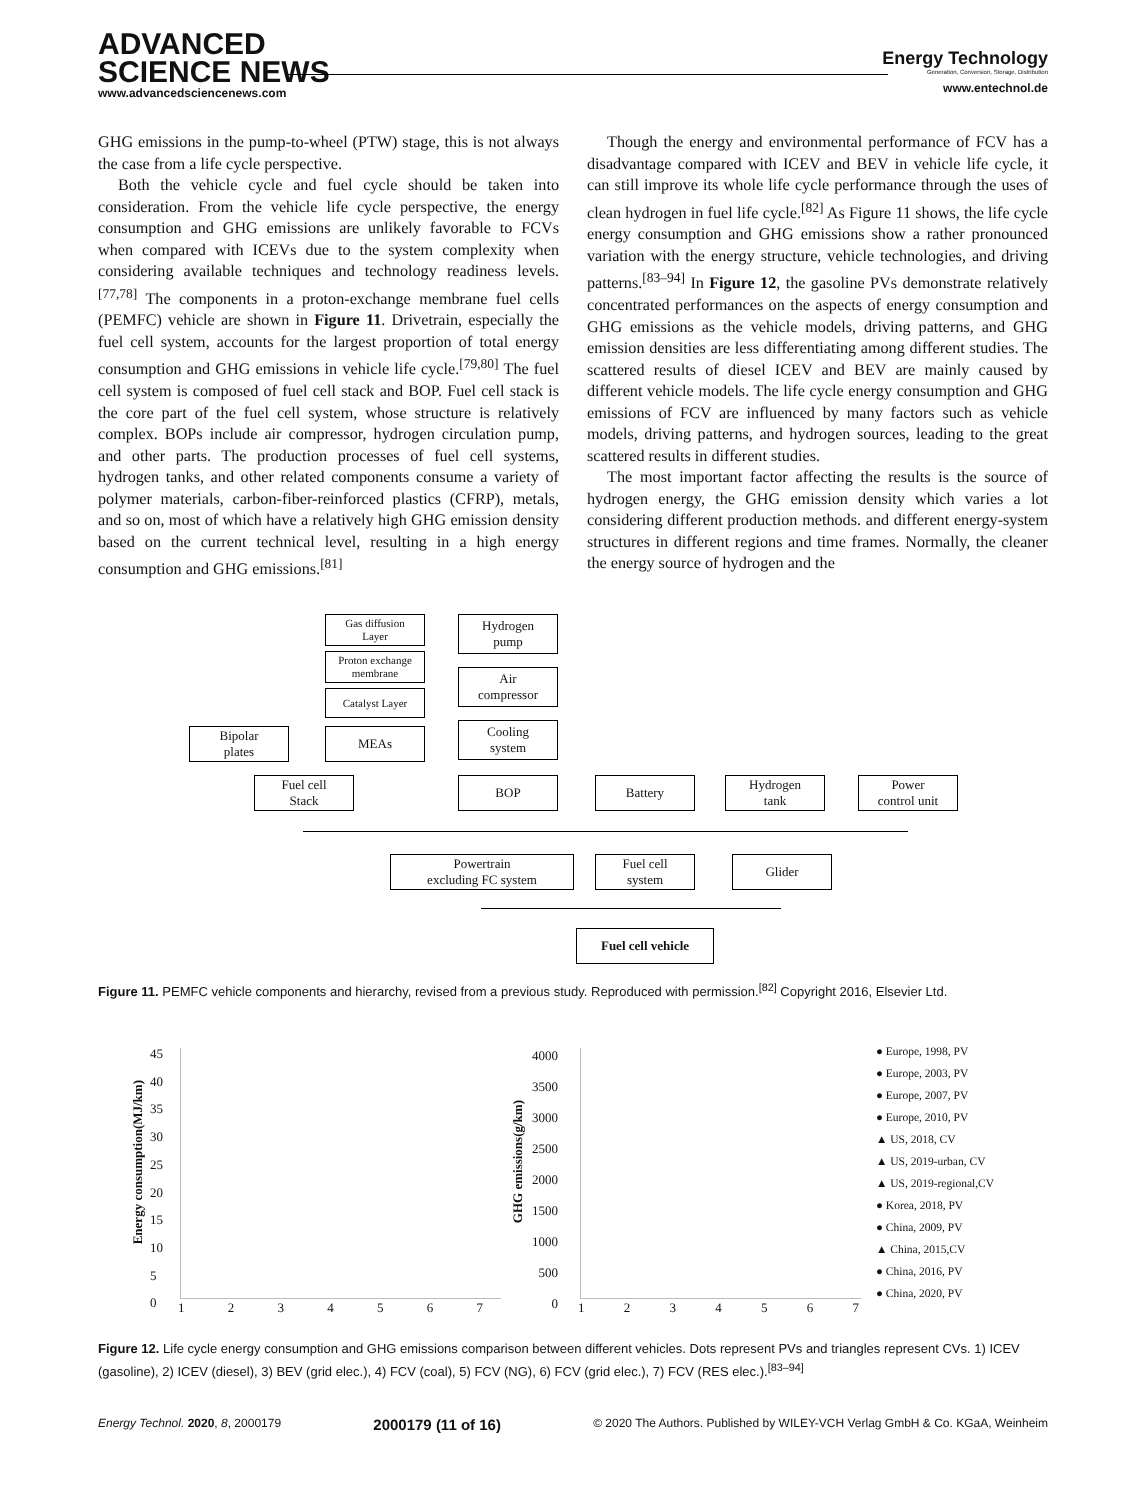ADVANCED
SCIENCE NEWS
www.advancedsciencenews.com
Energy Technology
Generation, Conversion, Storage, Distribution
www.entechnol.de
GHG emissions in the pump-to-wheel (PTW) stage, this is not always the case from a life cycle perspective.
Both the vehicle cycle and fuel cycle should be taken into consideration. From the vehicle life cycle perspective, the energy consumption and GHG emissions are unlikely favorable to FCVs when compared with ICEVs due to the system complexity when considering available techniques and technology readiness levels.<sup>[77,78]</sup> The components in a proton-exchange membrane fuel cells (PEMFC) vehicle are shown in Figure 11. Drivetrain, especially the fuel cell system, accounts for the largest proportion of total energy consumption and GHG emissions in vehicle life cycle.<sup>[79,80]</sup> The fuel cell system is composed of fuel cell stack and BOP. Fuel cell stack is the core part of the fuel cell system, whose structure is relatively complex. BOPs include air compressor, hydrogen circulation pump, and other parts. The production processes of fuel cell systems, hydrogen tanks, and other related components consume a variety of polymer materials, carbon-fiber-reinforced plastics (CFRP), metals, and so on, most of which have a relatively high GHG emission density based on the current technical level, resulting in a high energy consumption and GHG emissions.<sup>[81]</sup>
Though the energy and environmental performance of FCV has a disadvantage compared with ICEV and BEV in vehicle life cycle, it can still improve its whole life cycle performance through the uses of clean hydrogen in fuel life cycle.<sup>[82]</sup> As Figure 11 shows, the life cycle energy consumption and GHG emissions show a rather pronounced variation with the energy structure, vehicle technologies, and driving patterns.<sup>[83–94]</sup> In Figure 12, the gasoline PVs demonstrate relatively concentrated performances on the aspects of energy consumption and GHG emissions as the vehicle models, driving patterns, and GHG emission densities are less differentiating among different studies. The scattered results of diesel ICEV and BEV are mainly caused by different vehicle models. The life cycle energy consumption and GHG emissions of FCV are influenced by many factors such as vehicle models, driving patterns, and hydrogen sources, leading to the great scattered results in different studies.
The most important factor affecting the results is the source of hydrogen energy, the GHG emission density which varies a lot considering different production methods. and different energy-system structures in different regions and time frames. Normally, the cleaner the energy source of hydrogen and the
Gas diffusion
Layer
Proton exchange
membrane
Catalyst Layer
MEAs
Bipolar
plates
Hydrogen
pump
Air
compressor
Cooling
system
Fuel cell
Stack
BOP Battery
Hydrogen
tank
Power
control unit
Powertrain
excluding FC system
Fuel cell
system
Glider
Fuel cell vehicle
Figure 11. PEMFC vehicle components and hierarchy, revised from a previous study. Reproduced with permission.<sup>[82]</sup> Copyright 2016, Elsevier Ltd.
Energy consumption(MJ/km)
45
40
35
30
25
20
15
10
5
0
1 2 3 4 5 6 7
GHG emissions(g/km)
4000
3500
3000
2500
2000
1500
1000
500
0
1 2 3 4 5 6 7
● Europe, 1998, PV
● Europe, 2003, PV
● Europe, 2007, PV
● Europe, 2010, PV
▲ US, 2018, CV
▲ US, 2019-urban, CV
▲ US, 2019-regional,CV
● Korea, 2018, PV
● China, 2009, PV
▲ China, 2015,CV
● China, 2016, PV
● China, 2020, PV
Figure 12. Life cycle energy consumption and GHG emissions comparison between different vehicles. Dots represent PVs and triangles represent CVs. 1) ICEV (gasoline), 2) ICEV (diesel), 3) BEV (grid elec.), 4) FCV (coal), 5) FCV (NG), 6) FCV (grid elec.), 7) FCV (RES elec.).<sup>[83–94]</sup>
Energy Technol. 2020, 8, 2000179 2000179 (11 of 16) © 2020 The Authors. Published by WILEY-VCH Verlag GmbH & Co. KGaA, Weinheim